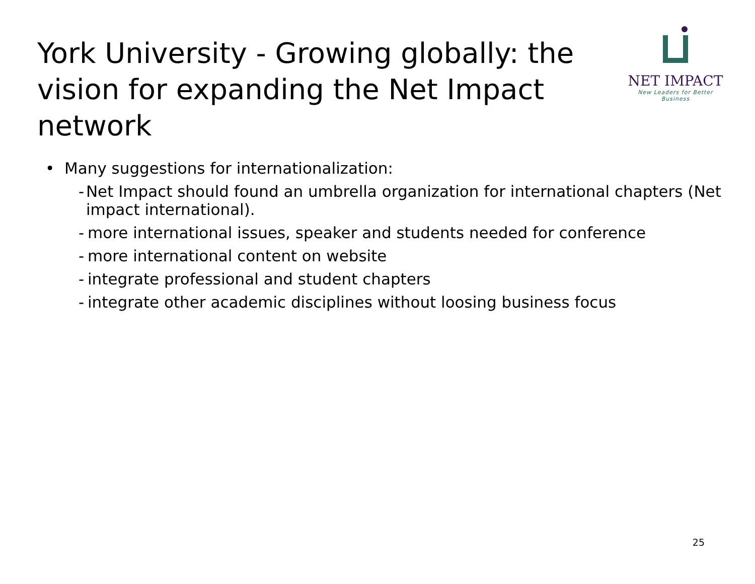York University - Growing globally: the vision for expanding the Net Impact network
NET IMPACT
New Leaders for Better Business
• Many suggestions for internationalization:
- Net Impact should found an umbrella organization for international chapters (Net impact international).
- more international issues, speaker and students needed for conference
- more international content on website
- integrate professional and student chapters
- integrate other academic disciplines without loosing business focus
25